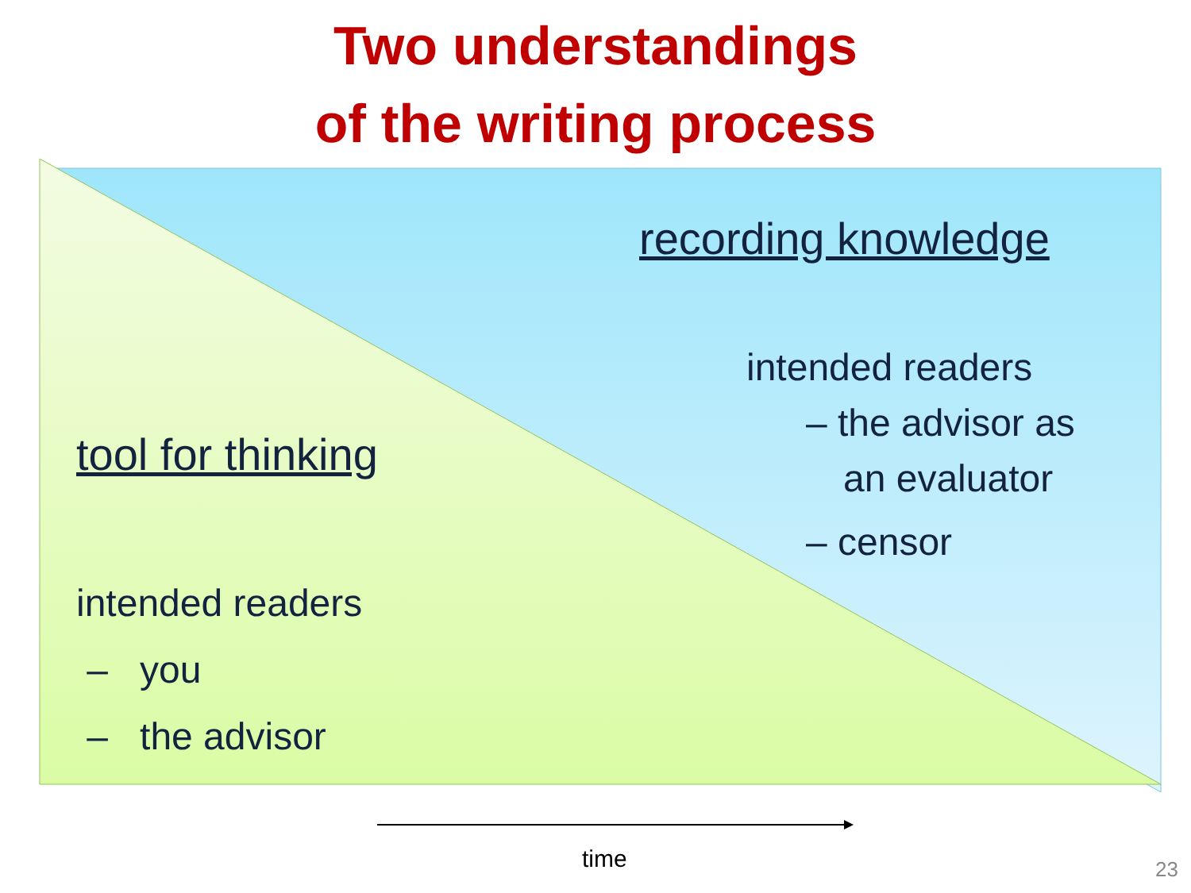Two understandings
of the writing process
recording knowledge
intended readers
– the advisor as
an evaluator
– censor
tool for thinking
intended readers
– you
– the advisor
time 23